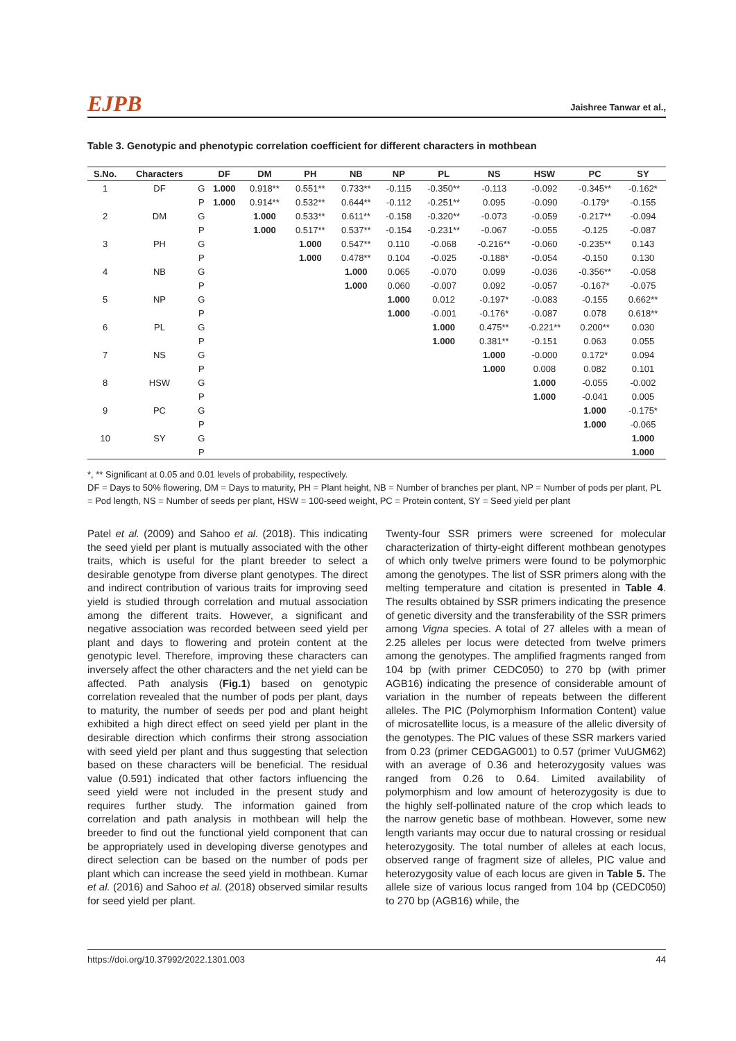EJPB Jaishree Tanwar et al.,
Table 3. Genotypic and phenotypic correlation coefficient for different characters in mothbean
| S.No. | Characters | | DF | DM | PH | NB | NP | PL | NS | HSW | PC | SY |
| --- | --- | --- | --- | --- | --- | --- | --- | --- | --- | --- | --- | --- |
| 1 | DF | G | 1.000 | 0.918** | 0.551** | 0.733** | -0.115 | -0.350** | -0.113 | -0.092 | -0.345** | -0.162* |
| | | P | 1.000 | 0.914** | 0.532** | 0.644** | -0.112 | -0.251** | 0.095 | -0.090 | -0.179* | -0.155 |
| 2 | DM | G | | 1.000 | 0.533** | 0.611** | -0.158 | -0.320** | -0.073 | -0.059 | -0.217** | -0.094 |
| | | P | | 1.000 | 0.517** | 0.537** | -0.154 | -0.231** | -0.067 | -0.055 | -0.125 | -0.087 |
| 3 | PH | G | | | 1.000 | 0.547** | 0.110 | -0.068 | -0.216** | -0.060 | -0.235** | 0.143 |
| | | P | | | 1.000 | 0.478** | 0.104 | -0.025 | -0.188* | -0.054 | -0.150 | 0.130 |
| 4 | NB | G | | | | 1.000 | 0.065 | -0.070 | 0.099 | -0.036 | -0.356** | -0.058 |
| | | P | | | | 1.000 | 0.060 | -0.007 | 0.092 | -0.057 | -0.167* | -0.075 |
| 5 | NP | G | | | | | 1.000 | 0.012 | -0.197* | -0.083 | -0.155 | 0.662** |
| | | P | | | | | 1.000 | -0.001 | -0.176* | -0.087 | 0.078 | 0.618** |
| 6 | PL | G | | | | | | 1.000 | 0.475** | -0.221** | 0.200** | 0.030 |
| | | P | | | | | | 1.000 | 0.381** | -0.151 | 0.063 | 0.055 |
| 7 | NS | G | | | | | | | 1.000 | -0.000 | 0.172* | 0.094 |
| | | P | | | | | | | 1.000 | 0.008 | 0.082 | 0.101 |
| 8 | HSW | G | | | | | | | | 1.000 | -0.055 | -0.002 |
| | | P | | | | | | | | 1.000 | -0.041 | 0.005 |
| 9 | PC | G | | | | | | | | | 1.000 | -0.175* |
| | | P | | | | | | | | | 1.000 | -0.065 |
| 10 | SY | G | | | | | | | | | | 1.000 |
| | | P | | | | | | | | | | 1.000 |
*, ** Significant at 0.05 and 0.01 levels of probability, respectively.
DF = Days to 50% flowering, DM = Days to maturity, PH = Plant height, NB = Number of branches per plant, NP = Number of pods per plant, PL = Pod length, NS = Number of seeds per plant, HSW = 100-seed weight, PC = Protein content, SY = Seed yield per plant
Patel et al. (2009) and Sahoo et al. (2018). This indicating the seed yield per plant is mutually associated with the other traits, which is useful for the plant breeder to select a desirable genotype from diverse plant genotypes. The direct and indirect contribution of various traits for improving seed yield is studied through correlation and mutual association among the different traits. However, a significant and negative association was recorded between seed yield per plant and days to flowering and protein content at the genotypic level. Therefore, improving these characters can inversely affect the other characters and the net yield can be affected. Path analysis (Fig.1) based on genotypic correlation revealed that the number of pods per plant, days to maturity, the number of seeds per pod and plant height exhibited a high direct effect on seed yield per plant in the desirable direction which confirms their strong association with seed yield per plant and thus suggesting that selection based on these characters will be beneficial. The residual value (0.591) indicated that other factors influencing the seed yield were not included in the present study and requires further study. The information gained from correlation and path analysis in mothbean will help the breeder to find out the functional yield component that can be appropriately used in developing diverse genotypes and direct selection can be based on the number of pods per plant which can increase the seed yield in mothbean. Kumar et al. (2016) and Sahoo et al. (2018) observed similar results for seed yield per plant.
Twenty-four SSR primers were screened for molecular characterization of thirty-eight different mothbean genotypes of which only twelve primers were found to be polymorphic among the genotypes. The list of SSR primers along with the melting temperature and citation is presented in Table 4. The results obtained by SSR primers indicating the presence of genetic diversity and the transferability of the SSR primers among Vigna species. A total of 27 alleles with a mean of 2.25 alleles per locus were detected from twelve primers among the genotypes. The amplified fragments ranged from 104 bp (with primer CEDC050) to 270 bp (with primer AGB16) indicating the presence of considerable amount of variation in the number of repeats between the different alleles. The PIC (Polymorphism Information Content) value of microsatellite locus, is a measure of the allelic diversity of the genotypes. The PIC values of these SSR markers varied from 0.23 (primer CEDGAG001) to 0.57 (primer VuUGM62) with an average of 0.36 and heterozygosity values was ranged from 0.26 to 0.64. Limited availability of polymorphism and low amount of heterozygosity is due to the highly self-pollinated nature of the crop which leads to the narrow genetic base of mothbean. However, some new length variants may occur due to natural crossing or residual heterozygosity. The total number of alleles at each locus, observed range of fragment size of alleles, PIC value and heterozygosity value of each locus are given in Table 5. The allele size of various locus ranged from 104 bp (CEDC050) to 270 bp (AGB16) while, the
https://doi.org/10.37992/2022.1301.003 44